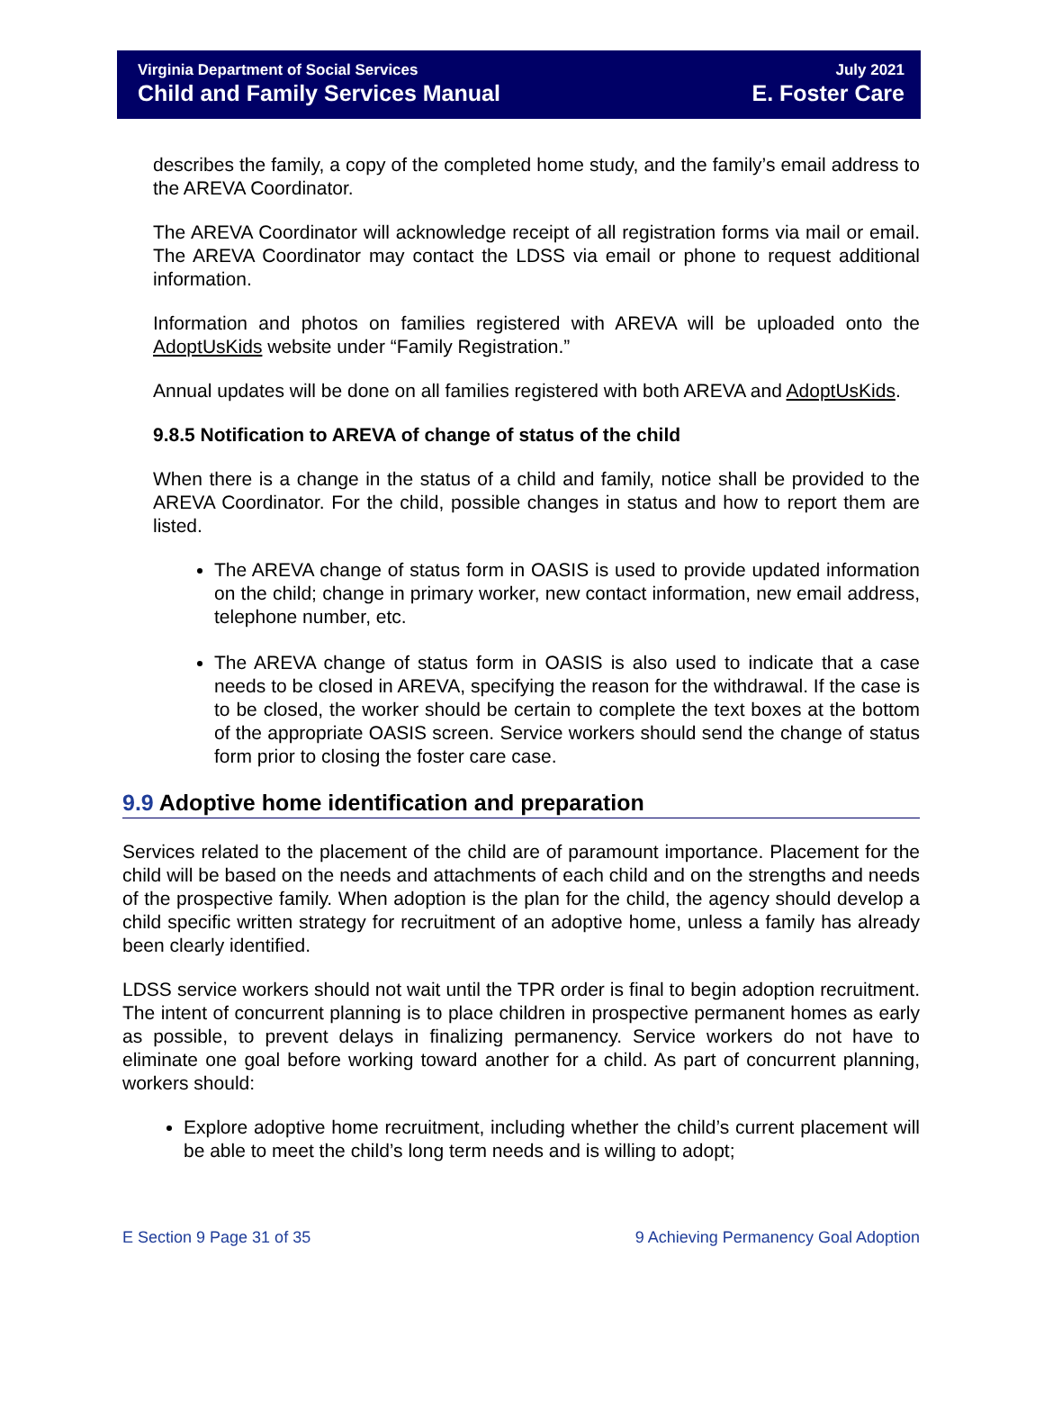Virginia Department of Social Services
Child and Family Services Manual
July 2021
E. Foster Care
describes the family, a copy of the completed home study, and the family’s email address to the AREVA Coordinator.
The AREVA Coordinator will acknowledge receipt of all registration forms via mail or email. The AREVA Coordinator may contact the LDSS via email or phone to request additional information.
Information and photos on families registered with AREVA will be uploaded onto the AdoptUsKids website under “Family Registration.”
Annual updates will be done on all families registered with both AREVA and AdoptUsKids.
9.8.5 Notification to AREVA of change of status of the child
When there is a change in the status of a child and family, notice shall be provided to the AREVA Coordinator. For the child, possible changes in status and how to report them are listed.
The AREVA change of status form in OASIS is used to provide updated information on the child; change in primary worker, new contact information, new email address, telephone number, etc.
The AREVA change of status form in OASIS is also used to indicate that a case needs to be closed in AREVA, specifying the reason for the withdrawal. If the case is to be closed, the worker should be certain to complete the text boxes at the bottom of the appropriate OASIS screen. Service workers should send the change of status form prior to closing the foster care case.
9.9 Adoptive home identification and preparation
Services related to the placement of the child are of paramount importance. Placement for the child will be based on the needs and attachments of each child and on the strengths and needs of the prospective family. When adoption is the plan for the child, the agency should develop a child specific written strategy for recruitment of an adoptive home, unless a family has already been clearly identified.
LDSS service workers should not wait until the TPR order is final to begin adoption recruitment. The intent of concurrent planning is to place children in prospective permanent homes as early as possible, to prevent delays in finalizing permanency. Service workers do not have to eliminate one goal before working toward another for a child. As part of concurrent planning, workers should:
Explore adoptive home recruitment, including whether the child’s current placement will be able to meet the child’s long term needs and is willing to adopt;
E Section 9 Page 31 of 35 9 Achieving Permanency Goal Adoption